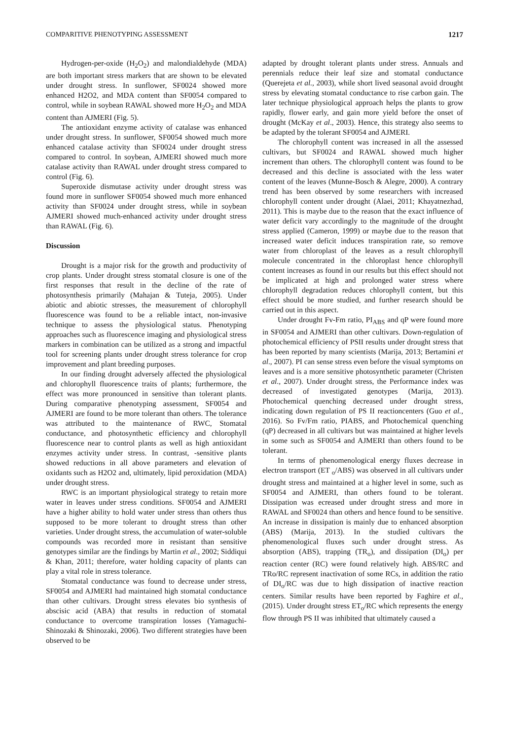COMPARITIVE PHENOTYPING ASSESSMENT 1217
Hydrogen-per-oxide (H<sub>2</sub>O<sub>2</sub>) and malondialdehyde (MDA) are both important stress markers that are shown to be elevated under drought stress. In sunflower, SF0024 showed more enhanced H2O2, and MDA content than SF0054 compared to control, while in soybean RAWAL showed more H<sub>2</sub>O<sub>2</sub> and MDA content than AJMERI (Fig. 5).
The antioxidant enzyme activity of catalase was enhanced under drought stress. In sunflower, SF0054 showed much more enhanced catalase activity than SF0024 under drought stress compared to control. In soybean, AJMERI showed much more catalase activity than RAWAL under drought stress compared to control (Fig. 6).
Superoxide dismutase activity under drought stress was found more in sunflower SF0054 showed much more enhanced activity than SF0024 under drought stress, while in soybean AJMERI showed much-enhanced activity under drought stress than RAWAL (Fig. 6).
Discussion
Drought is a major risk for the growth and productivity of crop plants. Under drought stress stomatal closure is one of the first responses that result in the decline of the rate of photosynthesis primarily (Mahajan & Tuteja, 2005). Under abiotic and abiotic stresses, the measurement of chlorophyll fluorescence was found to be a reliable intact, non-invasive technique to assess the physiological status. Phenotyping approaches such as fluorescence imaging and physiological stress markers in combination can be utilized as a strong and impactful tool for screening plants under drought stress tolerance for crop improvement and plant breeding purposes.
In our finding drought adversely affected the physiological and chlorophyll fluorescence traits of plants; furthermore, the effect was more pronounced in sensitive than tolerant plants. During comparative phenotyping assessment, SF0054 and AJMERI are found to be more tolerant than others. The tolerance was attributed to the maintenance of RWC, Stomatal conductance, and photosynthetic efficiency and chlorophyll fluorescence near to control plants as well as high antioxidant enzymes activity under stress. In contrast, -sensitive plants showed reductions in all above parameters and elevation of oxidants such as H2O2 and, ultimately, lipid peroxidation (MDA) under drought stress.
RWC is an important physiological strategy to retain more water in leaves under stress conditions. SF0054 and AJMERI have a higher ability to hold water under stress than others thus supposed to be more tolerant to drought stress than other varieties. Under drought stress, the accumulation of water-soluble compounds was recorded more in resistant than sensitive genotypes similar are the findings by Martin et al., 2002; Siddiqui & Khan, 2011; therefore, water holding capacity of plants can play a vital role in stress tolerance.
Stomatal conductance was found to decrease under stress, SF0054 and AJMERI had maintained high stomatal conductance than other cultivars. Drought stress elevates bio synthesis of abscisic acid (ABA) that results in reduction of stomatal conductance to overcome transpiration losses (Yamaguchi-Shinozaki & Shinozaki, 2006). Two different strategies have been observed to be
adapted by drought tolerant plants under stress. Annuals and perennials reduce their leaf size and stomatal conductance (Querejeta et al., 2003), while short lived seasonal avoid drought stress by elevating stomatal conductance to rise carbon gain. The later technique physiological approach helps the plants to grow rapidly, flower early, and gain more yield before the onset of drought (McKay et al., 2003). Hence, this strategy also seems to be adapted by the tolerant SF0054 and AJMERI.
The chlorophyll content was increased in all the assessed cultivars, but SF0024 and RAWAL showed much higher increment than others. The chlorophyll content was found to be decreased and this decline is associated with the less water content of the leaves (Munne-Bosch & Alegre, 2000). A contrary trend has been observed by some researchers with increased chlorophyll content under drought (Alaei, 2011; Khayatnezhad, 2011). This is maybe due to the reason that the exact influence of water deficit vary accordingly to the magnitude of the drought stress applied (Cameron, 1999) or maybe due to the reason that increased water deficit induces transpiration rate, so remove water from chloroplast of the leaves as a result chlorophyll molecule concentrated in the chloroplast hence chlorophyll content increases as found in our results but this effect should not be implicated at high and prolonged water stress where chlorophyll degradation reduces chlorophyll content, but this effect should be more studied, and further research should be carried out in this aspect.
Under drought Fv-Fm ratio, PI<sub>ABS</sub> and qP were found more in SF0054 and AJMERI than other cultivars. Down-regulation of photochemical efficiency of PSII results under drought stress that has been reported by many scientists (Marija, 2013; Bertamini et al., 2007). PI can sense stress even before the visual symptoms on leaves and is a more sensitive photosynthetic parameter (Christen et al., 2007). Under drought stress, the Performance index was decreased of investigated genotypes (Marija, 2013). Photochemical quenching decreased under drought stress, indicating down regulation of PS II reactioncenters (Guo et al., 2016). So Fv/Fm ratio, PIABS, and Photochemical quenching (qP) decreased in all cultivars but was maintained at higher levels in some such as SF0054 and AJMERI than others found to be tolerant.
In terms of phenomenological energy fluxes decrease in electron transport (ET <sub>o</sub>/ABS) was observed in all cultivars under drought stress and maintained at a higher level in some, such as SF0054 and AJMERI, than others found to be tolerant. Dissipation was ecreased under drought stress and more in RAWAL and SF0024 than others and hence found to be sensitive. An increase in dissipation is mainly due to enhanced absorption (ABS) (Marija, 2013). In the studied cultivars the phenomenological fluxes such under drought stress. As absorption (ABS), trapping (TR<sub>o</sub>), and dissipation (DI<sub>o</sub>) per reaction center (RC) were found relatively high. ABS/RC and TRo/RC represent inactivation of some RCs, in addition the ratio of DI<sub>o</sub>/RC was due to high dissipation of inactive reaction centers. Similar results have been reported by Faghire et al., (2015). Under drought stress ET<sub>o</sub>/RC which represents the energy flow through PS II was inhibited that ultimately caused a